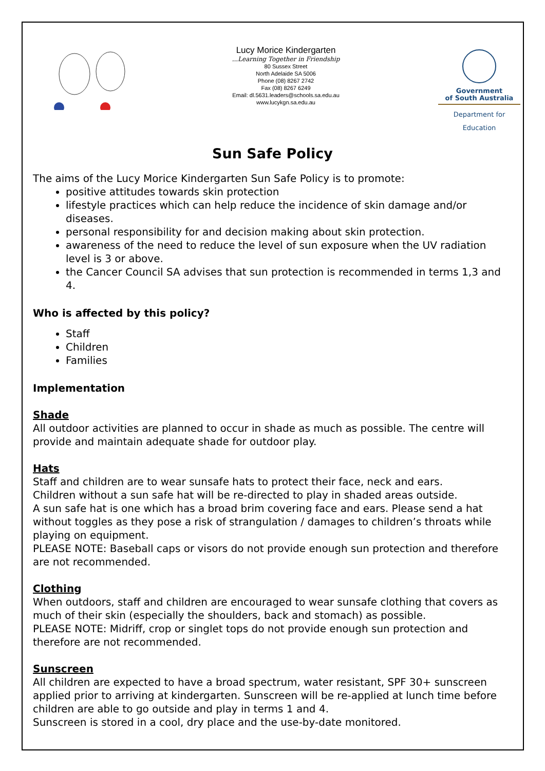Lucy Morice Kindergarten
...Learning Together in Friendship
80 Sussex Street
North Adelaide SA 5006
Phone (08) 8267 2742
Fax (08) 8267 6249
Email: dl.5631.leaders@schools.sa.edu.au
www.lucykgn.sa.edu.au
Government
of South Australia
Department for Education
Sun Safe Policy
The aims of the Lucy Morice Kindergarten Sun Safe Policy is to promote:
positive attitudes towards skin protection
lifestyle practices which can help reduce the incidence of skin damage and/or diseases.
personal responsibility for and decision making about skin protection.
awareness of the need to reduce the level of sun exposure when the UV radiation level is 3 or above.
the Cancer Council SA advises that sun protection is recommended in terms 1,3 and 4.
Who is affected by this policy?
Staff
Children
Families
Implementation
Shade
All outdoor activities are planned to occur in shade as much as possible. The centre will provide and maintain adequate shade for outdoor play.
Hats
Staff and children are to wear sunsafe hats to protect their face, neck and ears.
Children without a sun safe hat will be re-directed to play in shaded areas outside.
A sun safe hat is one which has a broad brim covering face and ears. Please send a hat without toggles as they pose a risk of strangulation / damages to children’s throats while playing on equipment.
PLEASE NOTE: Baseball caps or visors do not provide enough sun protection and therefore are not recommended.
Clothing
When outdoors, staff and children are encouraged to wear sunsafe clothing that covers as much of their skin (especially the shoulders, back and stomach) as possible.
PLEASE NOTE: Midriff, crop or singlet tops do not provide enough sun protection and therefore are not recommended.
Sunscreen
All children are expected to have a broad spectrum, water resistant, SPF 30+ sunscreen applied prior to arriving at kindergarten. Sunscreen will be re-applied at lunch time before children are able to go outside and play in terms 1 and 4.
Sunscreen is stored in a cool, dry place and the use-by-date monitored.